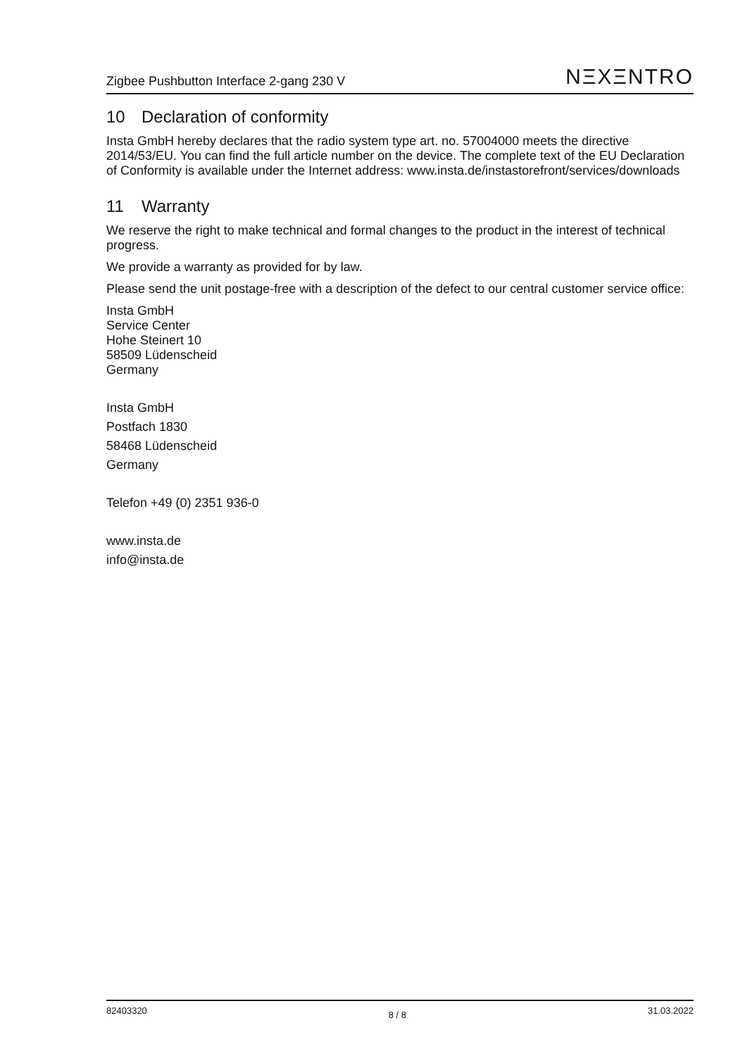Zigbee Pushbutton Interface 2-gang 230 V
NΞXΞNTRO
10 Declaration of conformity
Insta GmbH hereby declares that the radio system type art. no. 57004000 meets the directive 2014/53/EU. You can find the full article number on the device. The complete text of the EU Declaration of Conformity is available under the Internet address: www.insta.de/instastorefront/services/downloads
11 Warranty
We reserve the right to make technical and formal changes to the product in the interest of technical progress.
We provide a warranty as provided for by law.
Please send the unit postage-free with a description of the defect to our central customer service office:
Insta GmbH
Service Center
Hohe Steinert 10
58509 Lüdenscheid
Germany
Insta GmbH
Postfach 1830
58468 Lüdenscheid
Germany
Telefon +49 (0) 2351 936-0
www.insta.de
info@insta.de
82403320 8 / 8 31.03.2022